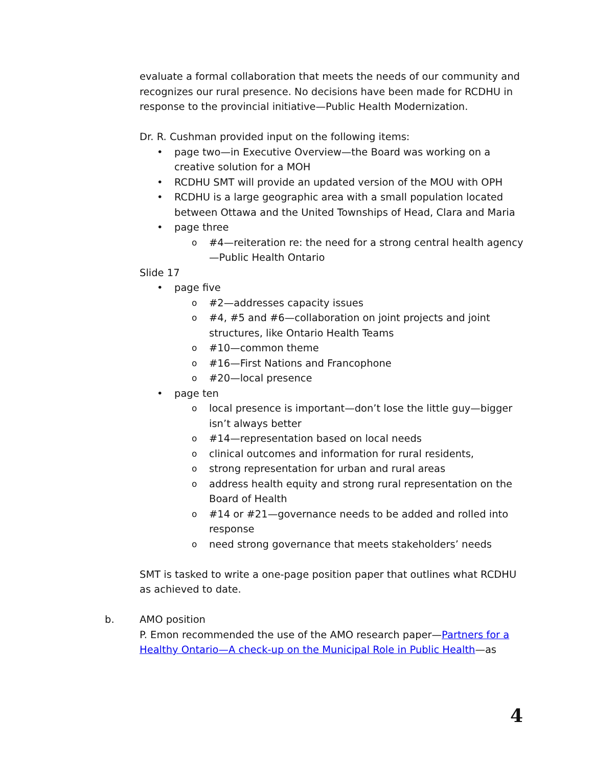evaluate a formal collaboration that meets the needs of our community and recognizes our rural presence. No decisions have been made for RCDHU in response to the provincial initiative—Public Health Modernization.
Dr. R. Cushman provided input on the following items:
• page two—in Executive Overview—the Board was working on a creative solution for a MOH
• RCDHU SMT will provide an updated version of the MOU with OPH
• RCDHU is a large geographic area with a small population located between Ottawa and the United Townships of Head, Clara and Maria
• page three
o #4—reiteration re: the need for a strong central health agency—Public Health Ontario
Slide 17
• page five
o #2—addresses capacity issues
o #4, #5 and #6—collaboration on joint projects and joint structures, like Ontario Health Teams
o #10—common theme
o #16—First Nations and Francophone
o #20—local presence
• page ten
o local presence is important—don’t lose the little guy—bigger isn’t always better
o #14—representation based on local needs
o clinical outcomes and information for rural residents,
o strong representation for urban and rural areas
o address health equity and strong rural representation on the Board of Health
o #14 or #21—governance needs to be added and rolled into response
o need strong governance that meets stakeholders’ needs
SMT is tasked to write a one-page position paper that outlines what RCDHU as achieved to date.
b. AMO position
P. Emon recommended the use of the AMO research paper—Partners for a Healthy Ontario—A check-up on the Municipal Role in Public Health—as
4